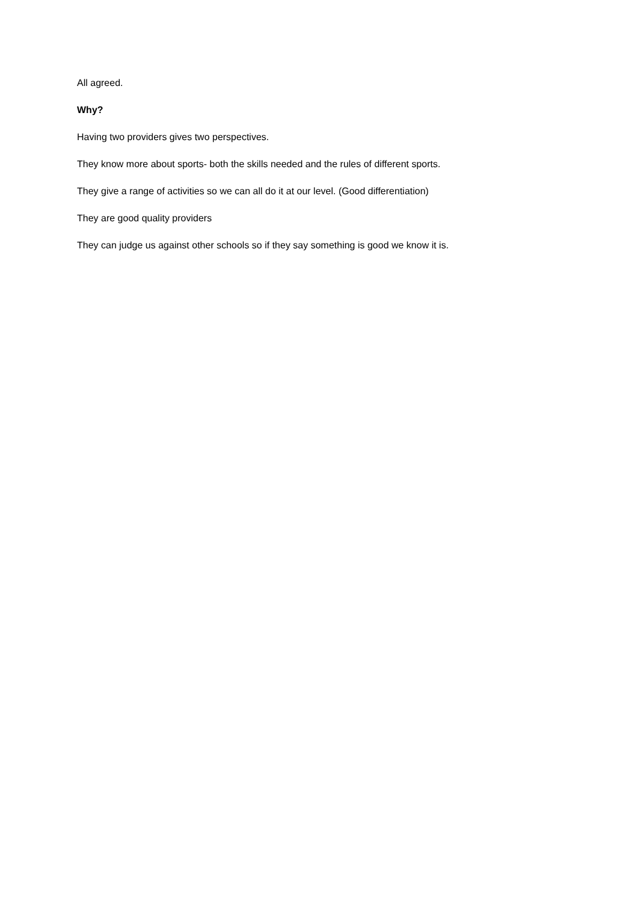All agreed.
Why?
Having two providers gives two perspectives.
They know more about sports- both the skills needed and the rules of different sports.
They give a range of activities so we can all do it at our level. (Good differentiation)
They are good quality providers
They can judge us against other schools so if they say something is good we know it is.